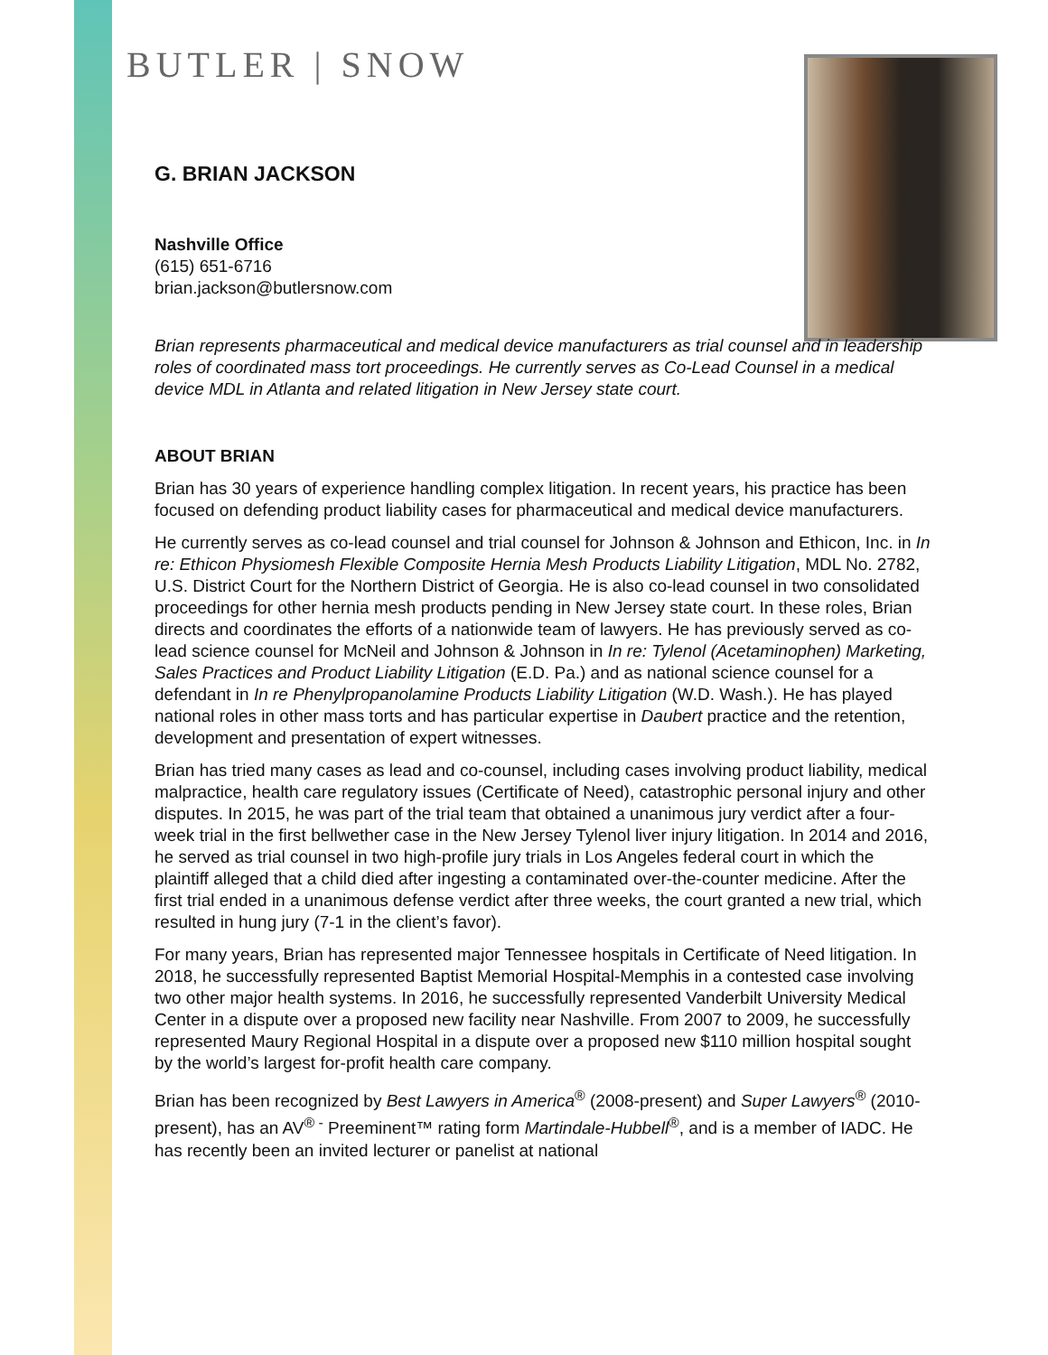BUTLER | SNOW
G. BRIAN JACKSON
Nashville Office
(615) 651-6716
brian.jackson@butlersnow.com
Brian represents pharmaceutical and medical device manufacturers as trial counsel and in leadership roles of coordinated mass tort proceedings. He currently serves as Co-Lead Counsel in a medical device MDL in Atlanta and related litigation in New Jersey state court.
ABOUT BRIAN
Brian has 30 years of experience handling complex litigation. In recent years, his practice has been focused on defending product liability cases for pharmaceutical and medical device manufacturers.
He currently serves as co-lead counsel and trial counsel for Johnson & Johnson and Ethicon, Inc. in In re: Ethicon Physiomesh Flexible Composite Hernia Mesh Products Liability Litigation, MDL No. 2782, U.S. District Court for the Northern District of Georgia. He is also co-lead counsel in two consolidated proceedings for other hernia mesh products pending in New Jersey state court. In these roles, Brian directs and coordinates the efforts of a nationwide team of lawyers. He has previously served as co-lead science counsel for McNeil and Johnson & Johnson in In re: Tylenol (Acetaminophen) Marketing, Sales Practices and Product Liability Litigation (E.D. Pa.) and as national science counsel for a defendant in In re Phenylpropanolamine Products Liability Litigation (W.D. Wash.). He has played national roles in other mass torts and has particular expertise in Daubert practice and the retention, development and presentation of expert witnesses.
Brian has tried many cases as lead and co-counsel, including cases involving product liability, medical malpractice, health care regulatory issues (Certificate of Need), catastrophic personal injury and other disputes. In 2015, he was part of the trial team that obtained a unanimous jury verdict after a four-week trial in the first bellwether case in the New Jersey Tylenol liver injury litigation. In 2014 and 2016, he served as trial counsel in two high-profile jury trials in Los Angeles federal court in which the plaintiff alleged that a child died after ingesting a contaminated over-the-counter medicine. After the first trial ended in a unanimous defense verdict after three weeks, the court granted a new trial, which resulted in hung jury (7-1 in the client’s favor).
For many years, Brian has represented major Tennessee hospitals in Certificate of Need litigation. In 2018, he successfully represented Baptist Memorial Hospital-Memphis in a contested case involving two other major health systems. In 2016, he successfully represented Vanderbilt University Medical Center in a dispute over a proposed new facility near Nashville. From 2007 to 2009, he successfully represented Maury Regional Hospital in a dispute over a proposed new $110 million hospital sought by the world’s largest for-profit health care company.
Brian has been recognized by Best Lawyers in America<sup>®</sup> (2008-present) and Super Lawyers<sup>®</sup> (2010-present), has an AV<sup>® -</sup> Preeminent™ rating form Martindale-Hubbell<sup>®</sup>, and is a member of IADC. He has recently been an invited lecturer or panelist at national